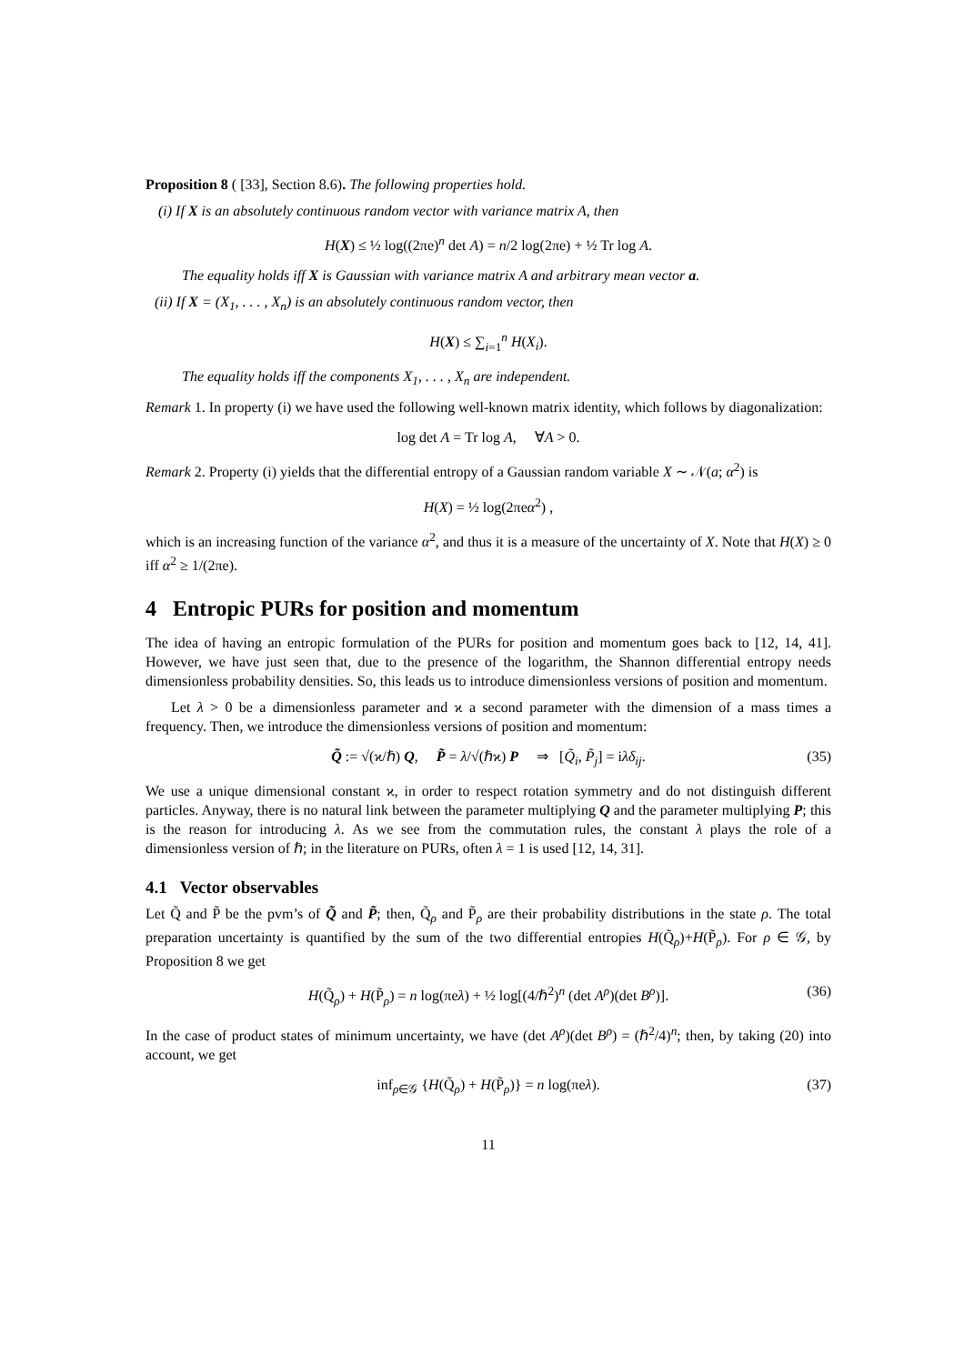Proposition 8 ( [33], Section 8.6). The following properties hold.
(i) If X is an absolutely continuous random vector with variance matrix A, then
H(X) ≤ ½ log((2πe)<sup>n</sup> det A) = n/2 log(2πe) + ½ Tr log A.
The equality holds iff X is Gaussian with variance matrix A and arbitrary mean vector a.
(ii) If X = (X<sub>1</sub>, . . . , X<sub>n</sub>) is an absolutely continuous random vector, then
H(X) ≤ ∑<sub>i=1</sub><sup>n</sup> H(X<sub>i</sub>).
The equality holds iff the components X<sub>1</sub>, . . . , X<sub>n</sub> are independent.
Remark 1. In property (i) we have used the following well-known matrix identity, which follows by diagonalization:
log det A = Tr log A, ∀A > 0.
Remark 2. Property (i) yields that the differential entropy of a Gaussian random variable X ∼ 𝒩(a; α<sup>2</sup>) is
H(X) = ½ log(2πeα<sup>2</sup>) ,
which is an increasing function of the variance α<sup>2</sup>, and thus it is a measure of the uncertainty of X. Note that H(X) ≥ 0 iff α<sup>2</sup> ≥ 1/(2πe).
4 Entropic PURs for position and momentum
The idea of having an entropic formulation of the PURs for position and momentum goes back to [12, 14, 41]. However, we have just seen that, due to the presence of the logarithm, the Shannon differential entropy needs dimensionless probability densities. So, this leads us to introduce dimensionless versions of position and momentum.
Let λ > 0 be a dimensionless parameter and ϰ a second parameter with the dimension of a mass times a frequency. Then, we introduce the dimensionless versions of position and momentum:
Q̃ := √(ϰ/ℏ) Q, P̃ = λ/√(ℏϰ) P ⇒ [Q̃<sub>i</sub>, P̃<sub>j</sub>] = iλδ<sub>ij</sub>. (35)
We use a unique dimensional constant ϰ, in order to respect rotation symmetry and do not distinguish different particles. Anyway, there is no natural link between the parameter multiplying Q and the parameter multiplying P; this is the reason for introducing λ. As we see from the commutation rules, the constant λ plays the role of a dimensionless version of ℏ; in the literature on PURs, often λ = 1 is used [12, 14, 31].
4.1 Vector observables
Let Q̃ and P̃ be the pvm’s of Q̃ and P̃; then, Q̃<sub>ρ</sub> and P̃<sub>ρ</sub> are their probability distributions in the state ρ. The total preparation uncertainty is quantified by the sum of the two differential entropies H(Q̃<sub>ρ</sub>)+H(P̃<sub>ρ</sub>). For ρ ∈ 𝒢, by Proposition 8 we get
H(Q̃<sub>ρ</sub>) + H(P̃<sub>ρ</sub>) = n log(πeλ) + ½ log[(4/ℏ<sup>2</sup>)<sup>n</sup> (det A<sup>ρ</sup>)(det B<sup>ρ</sup>)]. (36)
In the case of product states of minimum uncertainty, we have (det A<sup>ρ</sup>)(det B<sup>ρ</sup>) = (ℏ<sup>2</sup>/4)<sup>n</sup>; then, by taking (20) into account, we get
inf<sub>ρ∈𝒢</sub> {H(Q̃<sub>ρ</sub>) + H(P̃<sub>ρ</sub>)} = n log(πeλ). (37)
11